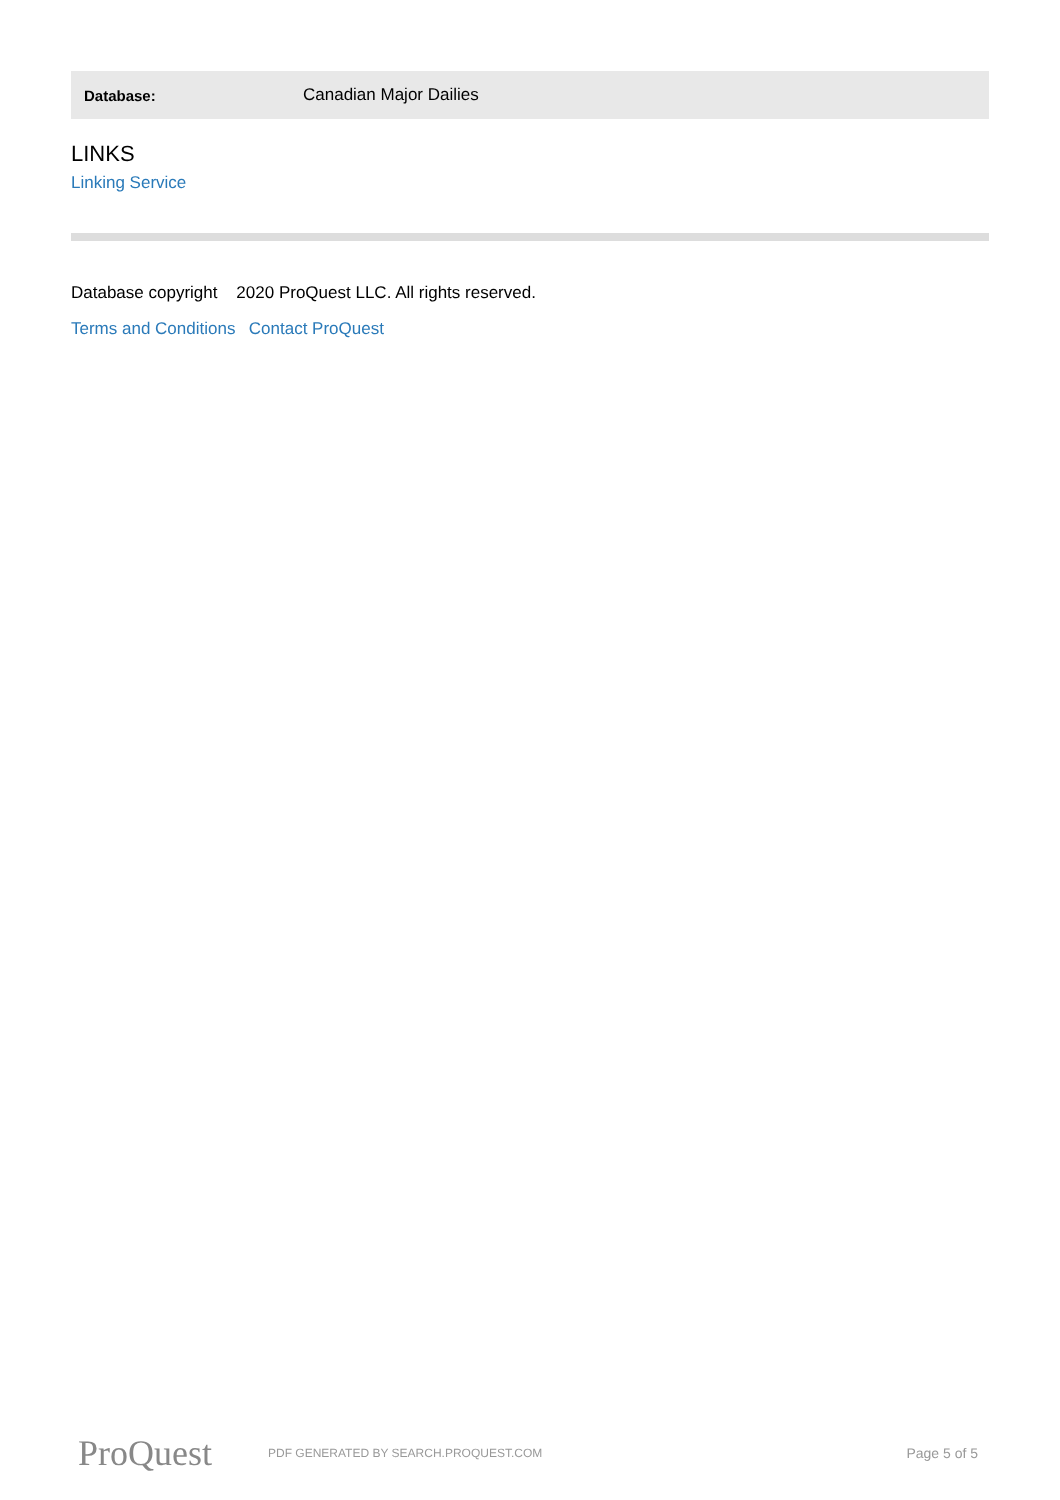| Database: | Canadian Major Dailies |
LINKS
Linking Service
Database copyright 2020 ProQuest LLC. All rights reserved.
Terms and Conditions Contact ProQuest
ProQuest
PDF GENERATED BY SEARCH.PROQUEST.COM
Page 5 of 5